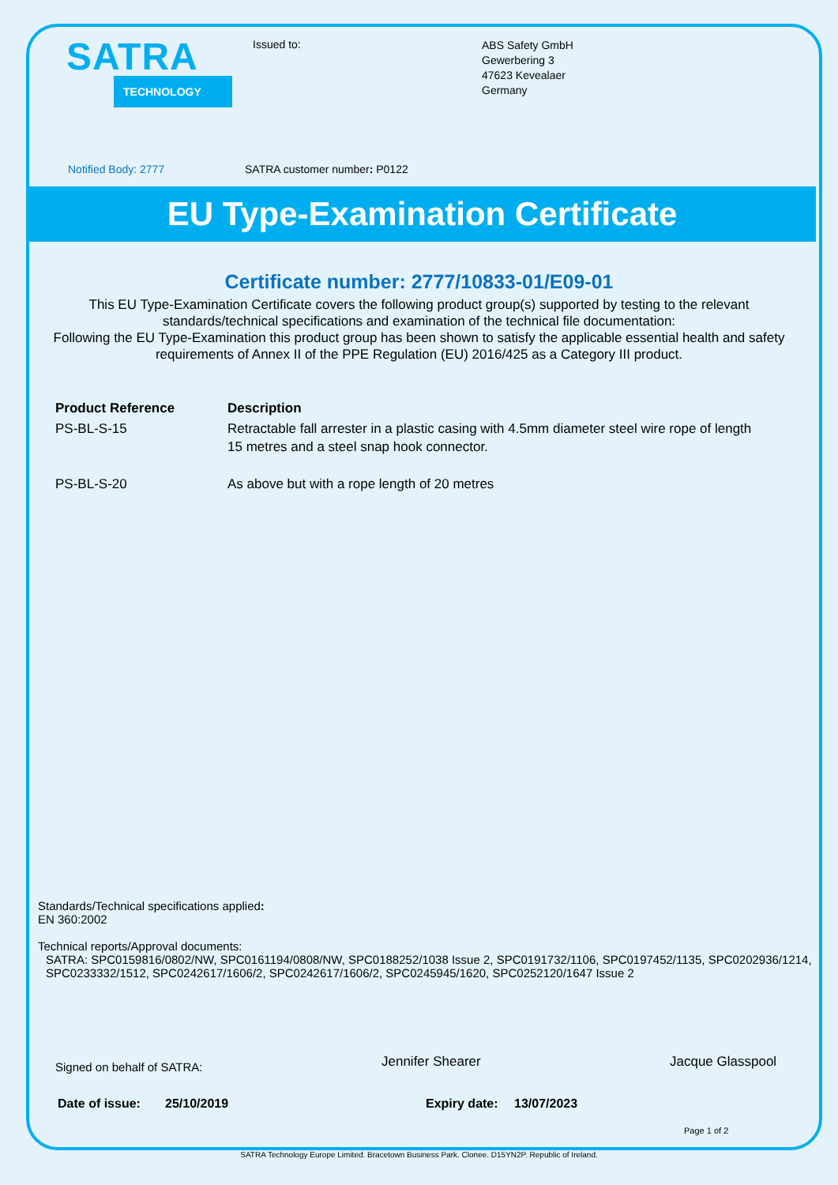SATRA
TECHNOLOGY
Issued to:
ABS Safety GmbH
Gewerbering 3
47623 Kevealaer
Germany
Notified Body: 2777 SATRA customer number: P0122
EU Type-Examination Certificate
Certificate number: 2777/10833-01/E09-01
This EU Type-Examination Certificate covers the following product group(s) supported by testing to the relevant standards/technical specifications and examination of the technical file documentation:
Following the EU Type-Examination this product group has been shown to satisfy the applicable essential health and safety requirements of Annex II of the PPE Regulation (EU) 2016/425 as a Category III product.
| Product Reference | Description |
| --- | --- |
| PS-BL-S-15 | Retractable fall arrester in a plastic casing with 4.5mm diameter steel wire rope of length 15 metres and a steel snap hook connector. |
| PS-BL-S-20 | As above but with a rope length of 20 metres |
Standards/Technical specifications applied:
EN 360:2002
Technical reports/Approval documents:
SATRA: SPC0159816/0802/NW, SPC0161194/0808/NW, SPC0188252/1038 Issue 2, SPC0191732/1106, SPC0197452/1135, SPC0202936/1214, SPC0233332/1512, SPC0242617/1606/2, SPC0242617/1606/2, SPC0245945/1620, SPC0252120/1647 Issue 2
Signed on behalf of SATRA: Jennifer Shearer Jacque Glasspool
Date of issue: 25/10/2019 Expiry date: 13/07/2023
Page 1 of 2
SATRA Technology Europe Limited. Bracetown Business Park. Clonee. D15YN2P. Republic of Ireland.